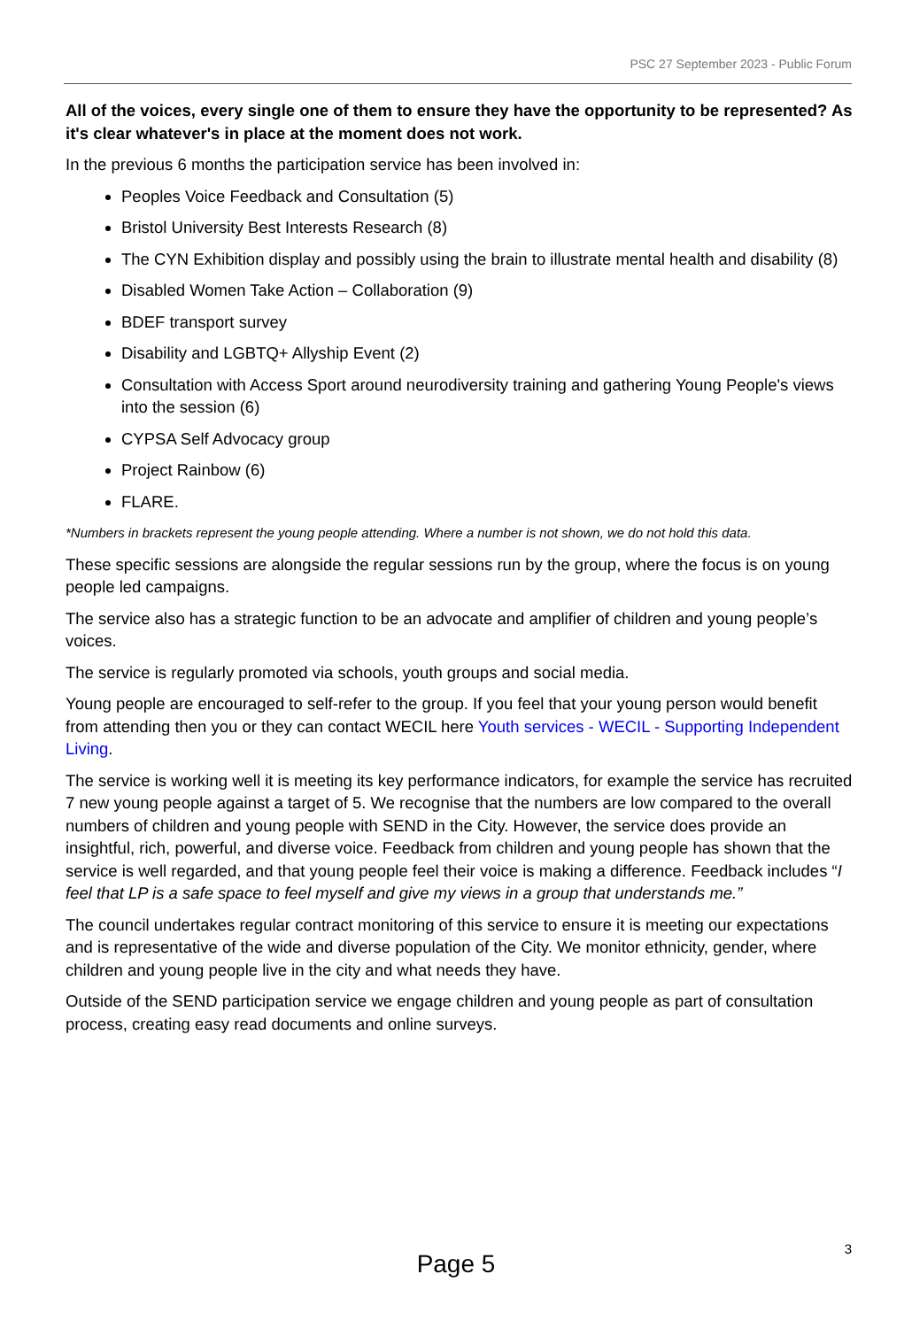PSC 27 September 2023 - Public Forum
All of the voices, every single one of them to ensure they have the opportunity to be represented? As it's clear whatever's in place at the moment does not work.
In the previous 6 months the participation service has been involved in:
Peoples Voice Feedback and Consultation (5)
Bristol University Best Interests Research (8)
The CYN Exhibition display and possibly using the brain to illustrate mental health and disability (8)
Disabled Women Take Action – Collaboration (9)
BDEF transport survey
Disability and LGBTQ+ Allyship Event (2)
Consultation with Access Sport around neurodiversity training and gathering Young People's views into the session (6)
CYPSA Self Advocacy group
Project Rainbow (6)
FLARE.
*Numbers in brackets represent the young people attending. Where a number is not shown, we do not hold this data.
These specific sessions are alongside the regular sessions run by the group, where the focus is on young people led campaigns.
The service also has a strategic function to be an advocate and amplifier of children and young people’s voices.
The service is regularly promoted via schools, youth groups and social media.
Young people are encouraged to self-refer to the group. If you feel that your young person would benefit from attending then you or they can contact WECIL here Youth services - WECIL - Supporting Independent Living.
The service is working well it is meeting its key performance indicators, for example the service has recruited 7 new young people against a target of 5. We recognise that the numbers are low compared to the overall numbers of children and young people with SEND in the City. However, the service does provide an insightful, rich, powerful, and diverse voice. Feedback from children and young people has shown that the service is well regarded, and that young people feel their voice is making a difference. Feedback includes “I feel that LP is a safe space to feel myself and give my views in a group that understands me.”
The council undertakes regular contract monitoring of this service to ensure it is meeting our expectations and is representative of the wide and diverse population of the City. We monitor ethnicity, gender, where children and young people live in the city and what needs they have.
Outside of the SEND participation service we engage children and young people as part of consultation process, creating easy read documents and online surveys.
3
Page 5